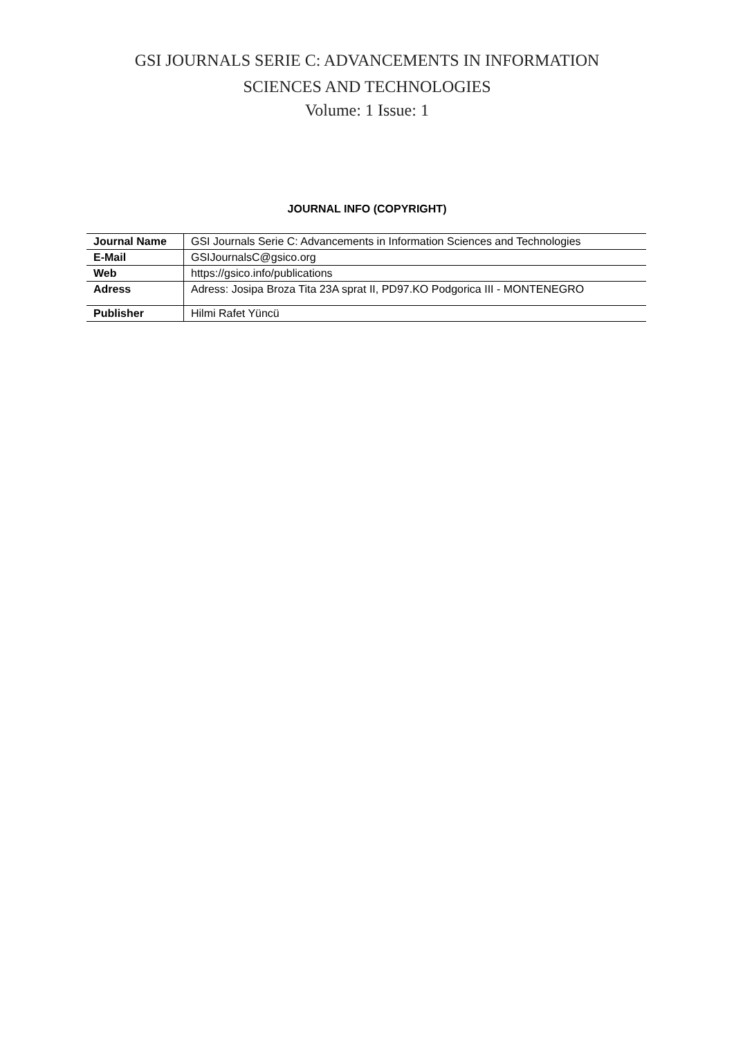GSI JOURNALS SERIE C: ADVANCEMENTS IN INFORMATION
SCIENCES AND TECHNOLOGIES
Volume: 1 Issue: 1
JOURNAL INFO (COPYRIGHT)
| Journal Name | GSI Journals Serie C: Advancements in Information Sciences and Technologies |
| E-Mail | GSIJournalsC@gsico.org |
| Web | https://gsico.info/publications |
| Adress | Adress: Josipa Broza Tita 23A sprat II, PD97.KO Podgorica III - MONTENEGRO |
| Publisher | Hilmi Rafet Yüncü |